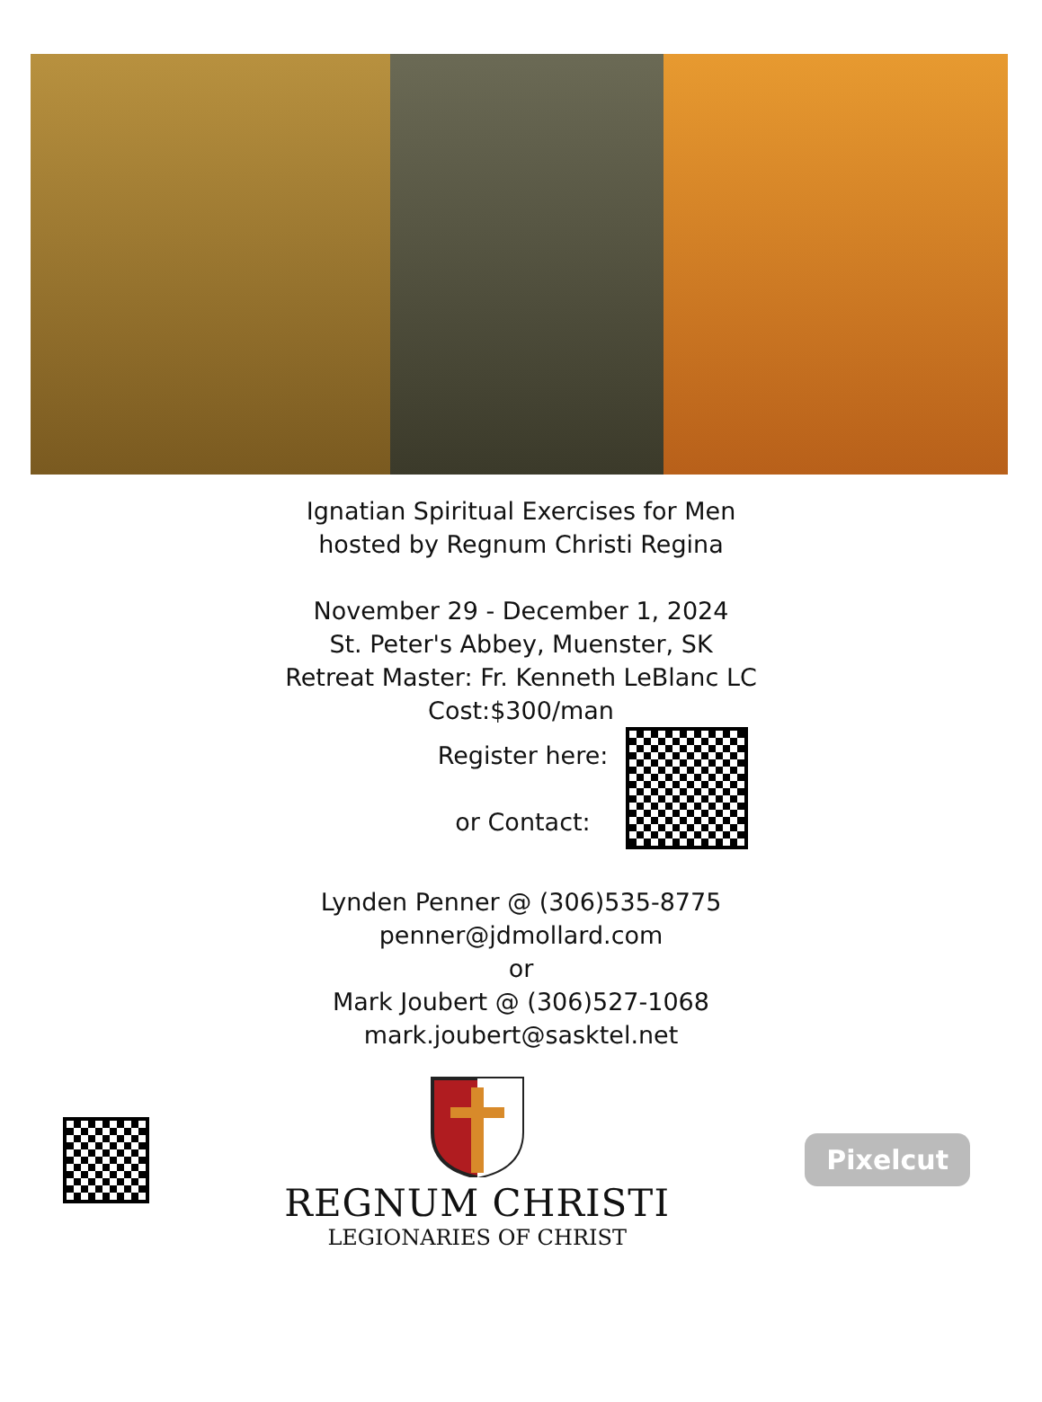Ignatian Spiritual Exercises for Men
hosted by Regnum Christi Regina
November 29 - December 1, 2024
St. Peter's Abbey, Muenster, SK
Retreat Master: Fr. Kenneth LeBlanc LC
Cost:$300/man
Register here:
or Contact:
Lynden Penner @ (306)535-8775
penner@jdmollard.com
or
Mark Joubert @ (306)527-1068
mark.joubert@sasktel.net
REGNUM CHRISTI
LEGIONARIES OF CHRIST
Pixelcut